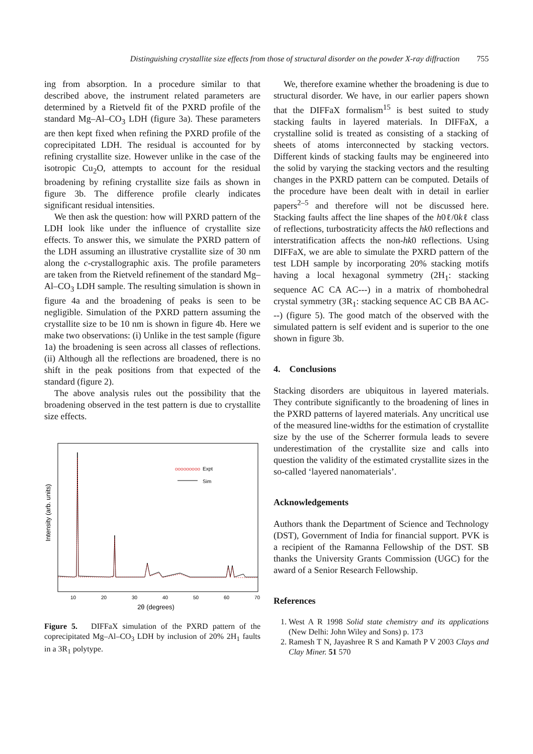Distinguishing crystallite size effects from those of structural disorder on the powder X-ray diffraction 755
ing from absorption. In a procedure similar to that described above, the instrument related parameters are determined by a Rietveld fit of the PXRD profile of the standard Mg–Al–CO<sub>3</sub> LDH (figure 3a). These parameters are then kept fixed when refining the PXRD profile of the coprecipitated LDH. The residual is accounted for by refining crystallite size. However unlike in the case of the isotropic Cu<sub>2</sub>O, attempts to account for the residual broadening by refining crystallite size fails as shown in figure 3b. The difference profile clearly indicates significant residual intensities.
We then ask the question: how will PXRD pattern of the LDH look like under the influence of crystallite size effects. To answer this, we simulate the PXRD pattern of the LDH assuming an illustrative crystallite size of 30 nm along the c-crystallographic axis. The profile parameters are taken from the Rietveld refinement of the standard Mg–Al–CO<sub>3</sub> LDH sample. The resulting simulation is shown in figure 4a and the broadening of peaks is seen to be negligible. Simulation of the PXRD pattern assuming the crystallite size to be 10 nm is shown in figure 4b. Here we make two observations: (i) Unlike in the test sample (figure 1a) the broadening is seen across all classes of reflections. (ii) Although all the reflections are broadened, there is no shift in the peak positions from that expected of the standard (figure 2).
The above analysis rules out the possibility that the broadening observed in the test pattern is due to crystallite size effects.
Intensity (arb. units)
ooooooooo
Expt
Sim
10
20
30
40
50
60
70
2θ (degrees)
Figure 5. DIFFaX simulation of the PXRD pattern of the coprecipitated Mg–Al–CO<sub>3</sub> LDH by inclusion of 20% 2H<sub>1</sub> faults in a 3R<sub>1</sub> polytype.
We, therefore examine whether the broadening is due to structural disorder. We have, in our earlier papers shown that the DIFFaX formalism<sup>15</sup> is best suited to study stacking faults in layered materials. In DIFFaX, a crystalline solid is treated as consisting of a stacking of sheets of atoms interconnected by stacking vectors. Different kinds of stacking faults may be engineered into the solid by varying the stacking vectors and the resulting changes in the PXRD pattern can be computed. Details of the procedure have been dealt with in detail in earlier papers<sup>2–5</sup> and therefore will not be discussed here. Stacking faults affect the line shapes of the h0ℓ/0kℓ class of reflections, turbostraticity affects the hk0 reflections and interstratification affects the non-hk0 reflections. Using DIFFaX, we are able to simulate the PXRD pattern of the test LDH sample by incorporating 20% stacking motifs having a local hexagonal symmetry (2H<sub>1</sub>: stacking sequence AC CA AC---) in a matrix of rhombohedral crystal symmetry (3R<sub>1</sub>: stacking sequence AC CB BA AC---) (figure 5). The good match of the observed with the simulated pattern is self evident and is superior to the one shown in figure 3b.
4. Conclusions
Stacking disorders are ubiquitous in layered materials. They contribute significantly to the broadening of lines in the PXRD patterns of layered materials. Any uncritical use of the measured line-widths for the estimation of crystallite size by the use of the Scherrer formula leads to severe underestimation of the crystallite size and calls into question the validity of the estimated crystallite sizes in the so-called ‘layered nanomaterials’.
Acknowledgements
Authors thank the Department of Science and Technology (DST), Government of India for financial support. PVK is a recipient of the Ramanna Fellowship of the DST. SB thanks the University Grants Commission (UGC) for the award of a Senior Research Fellowship.
References
1. West A R 1998 Solid state chemistry and its applications (New Delhi: John Wiley and Sons) p. 173
2. Ramesh T N, Jayashree R S and Kamath P V 2003 Clays and Clay Miner. 51 570